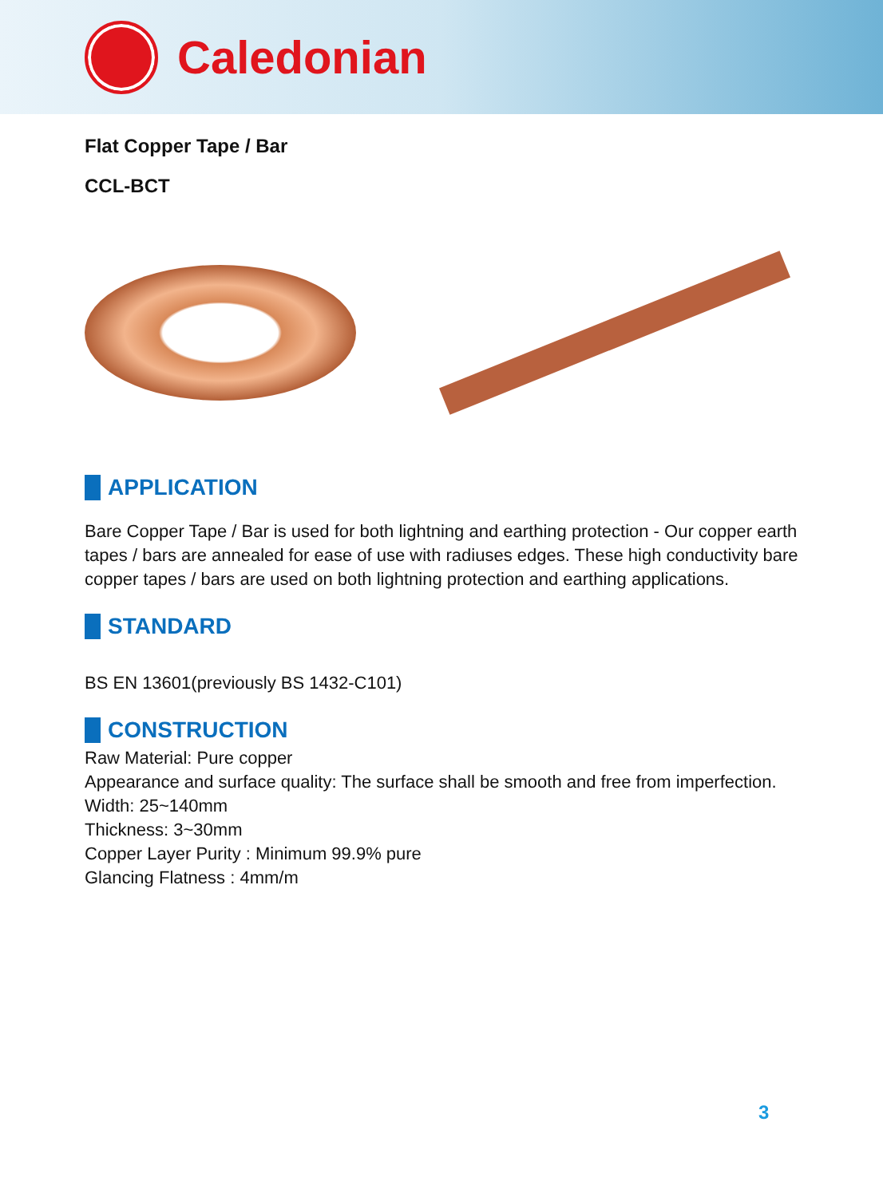Caledonian
Flat Copper Tape / Bar
CCL-BCT
APPLICATION
Bare Copper Tape / Bar is used for both lightning and earthing protection - Our copper earth tapes / bars are annealed for ease of use with radiuses edges. These high conductivity bare copper tapes / bars are used on both lightning protection and earthing applications.
STANDARD
BS EN 13601(previously BS 1432-C101)
CONSTRUCTION
Raw Material: Pure copper
Appearance and surface quality: The surface shall be smooth and free from imperfection.
Width: 25~140mm
Thickness: 3~30mm
Copper Layer Purity : Minimum 99.9% pure
Glancing Flatness : 4mm/m
3